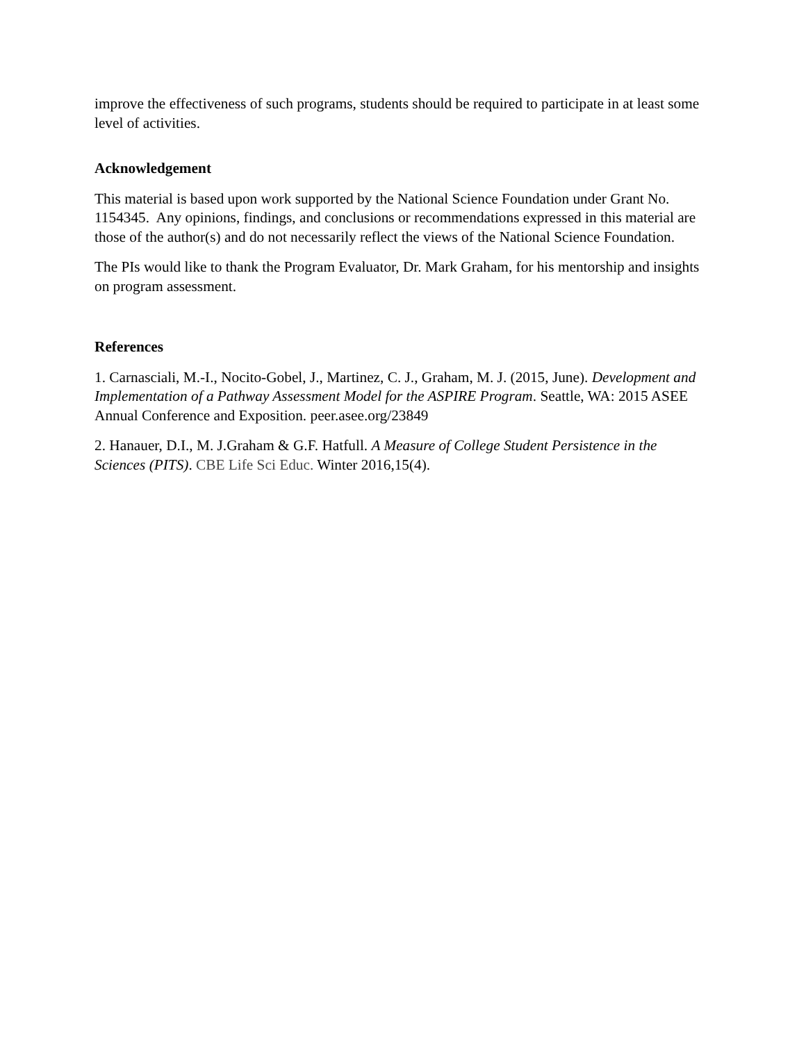improve the effectiveness of such programs, students should be required to participate in at least some level of activities.
Acknowledgement
This material is based upon work supported by the National Science Foundation under Grant No. 1154345. Any opinions, findings, and conclusions or recommendations expressed in this material are those of the author(s) and do not necessarily reflect the views of the National Science Foundation.
The PIs would like to thank the Program Evaluator, Dr. Mark Graham, for his mentorship and insights on program assessment.
References
1. Carnasciali, M.-I., Nocito-Gobel, J., Martinez, C. J., Graham, M. J. (2015, June). Development and Implementation of a Pathway Assessment Model for the ASPIRE Program. Seattle, WA: 2015 ASEE Annual Conference and Exposition. peer.asee.org/23849
2. Hanauer, D.I., M. J.Graham & G.F. Hatfull. A Measure of College Student Persistence in the Sciences (PITS). CBE Life Sci Educ. Winter 2016,15(4).